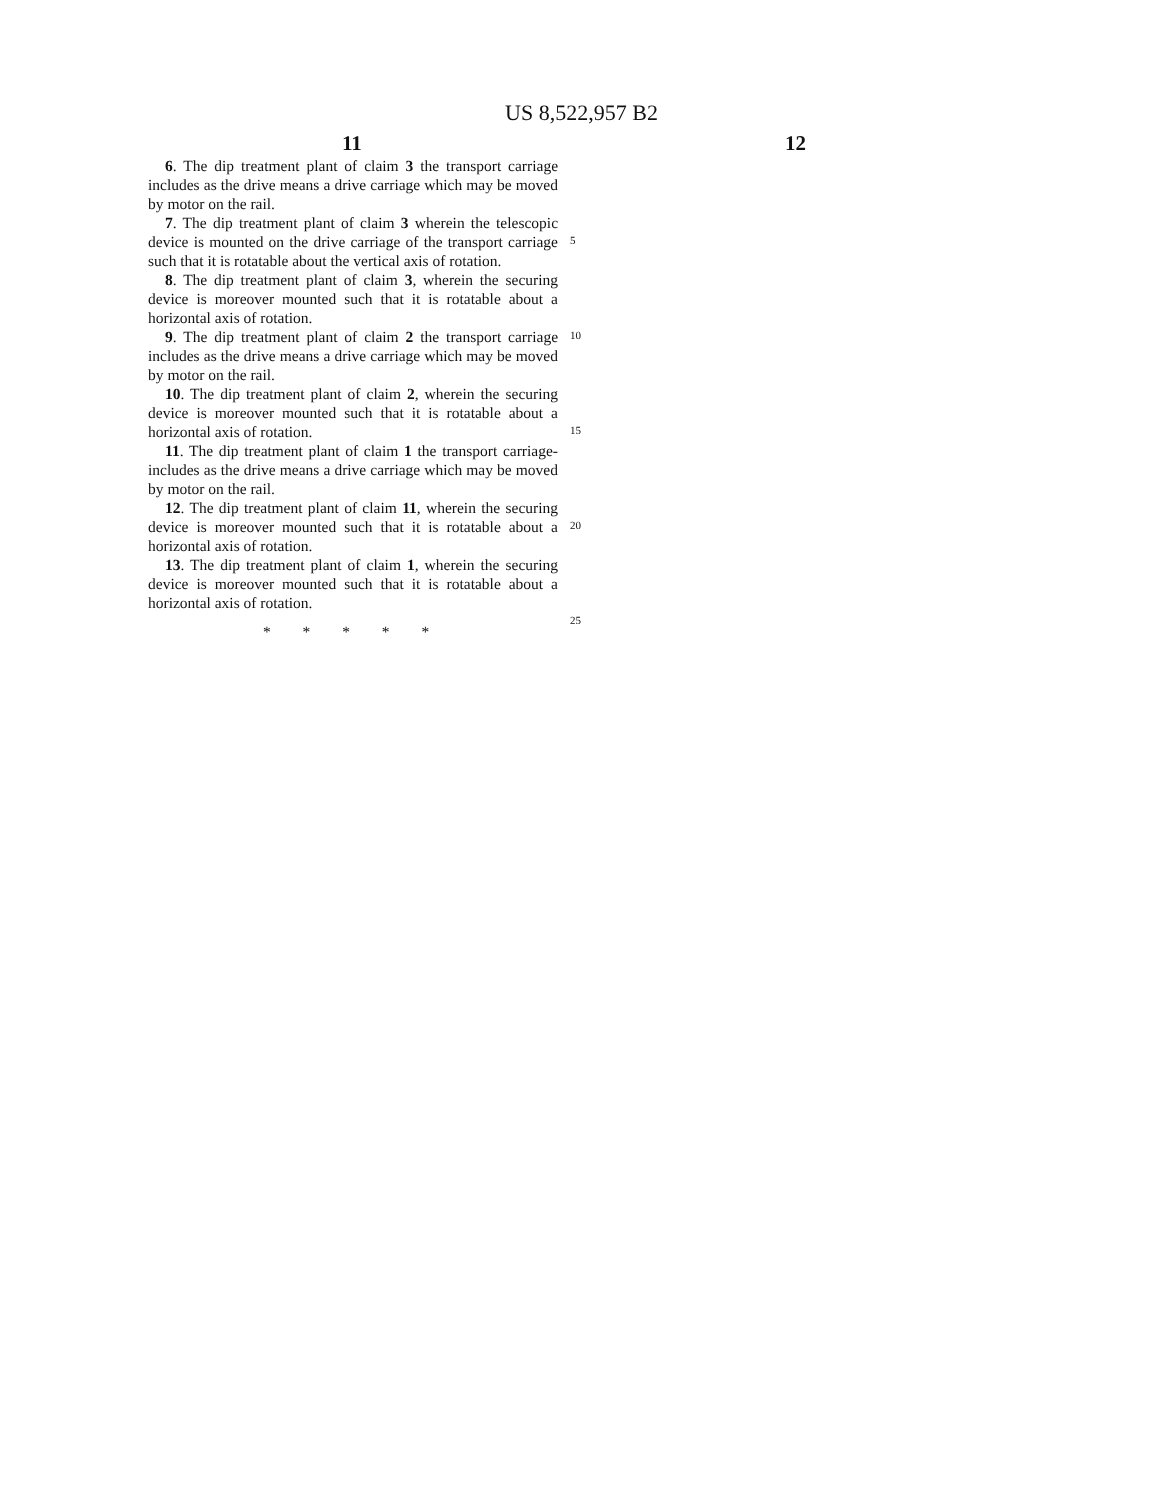US 8,522,957 B2
11 12
6. The dip treatment plant of claim 3 the transport carriage includes as the drive means a drive carriage which may be moved by motor on the rail.
7. The dip treatment plant of claim 3 wherein the telescopic device is mounted on the drive carriage of the transport carriage such that it is rotatable about the vertical axis of rotation.
8. The dip treatment plant of claim 3, wherein the securing device is moreover mounted such that it is rotatable about a horizontal axis of rotation.
9. The dip treatment plant of claim 2 the transport carriage includes as the drive means a drive carriage which may be moved by motor on the rail.
10. The dip treatment plant of claim 2, wherein the securing device is moreover mounted such that it is rotatable about a horizontal axis of rotation.
11. The dip treatment plant of claim 1 the transport carriage-includes as the drive means a drive carriage which may be moved by motor on the rail.
12. The dip treatment plant of claim 11, wherein the securing device is moreover mounted such that it is rotatable about a horizontal axis of rotation.
13. The dip treatment plant of claim 1, wherein the securing device is moreover mounted such that it is rotatable about a horizontal axis of rotation.
* * * * *
5
10
15
20
25